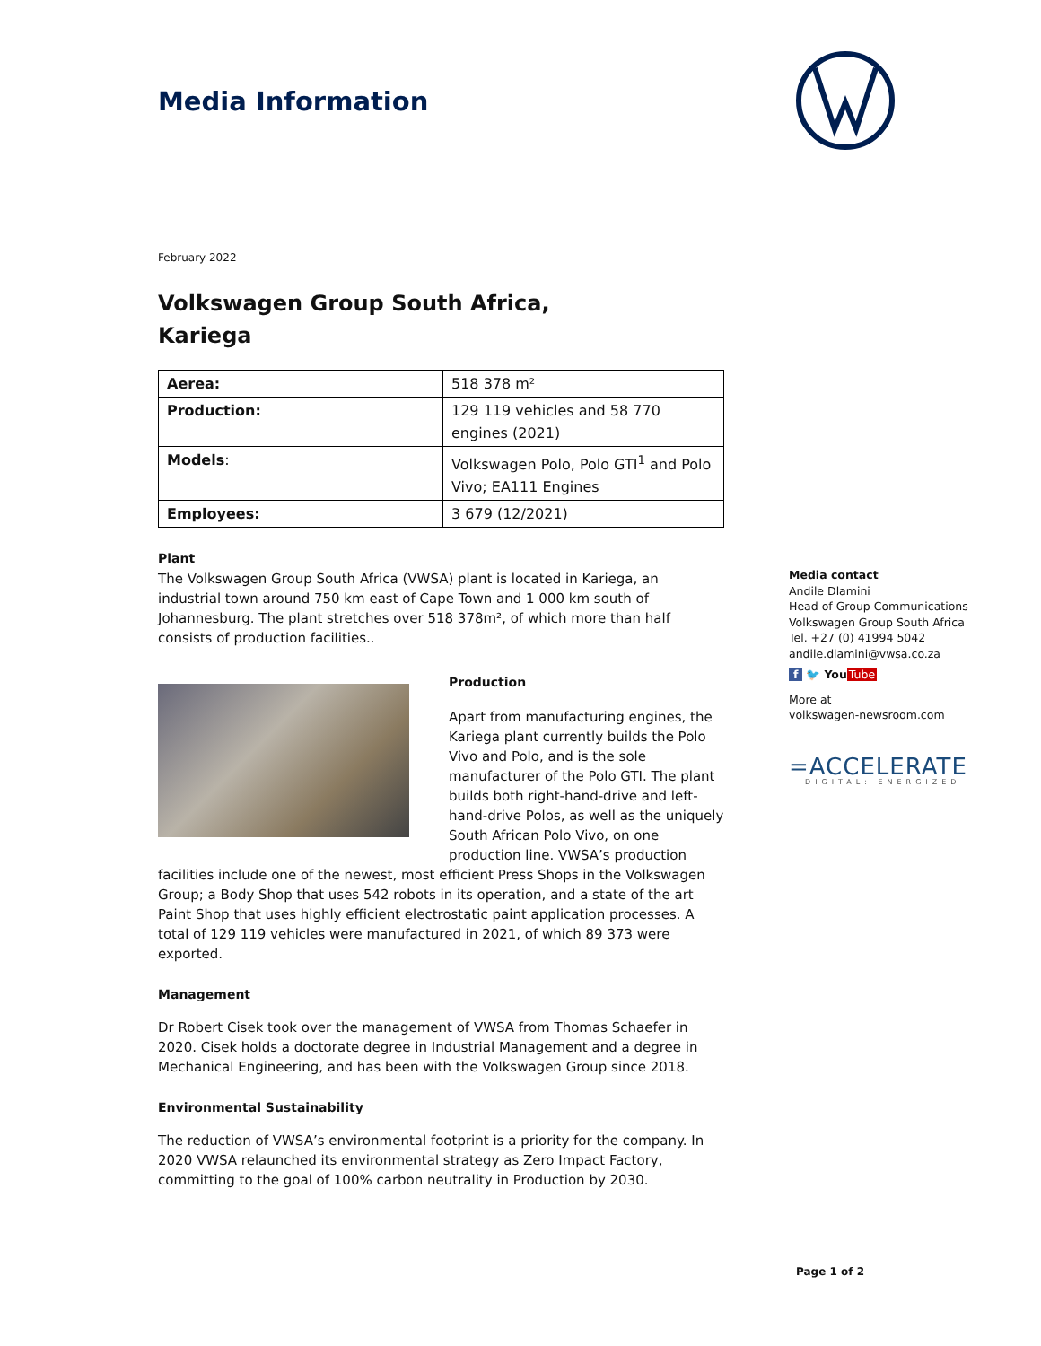Media Information
February 2022
Volkswagen Group South Africa,
Kariega
| Aerea: | 518 378 m² |
| Production: | 129 119 vehicles and 58 770 engines (2021) |
| Models : | Volkswagen Polo, Polo GTI<sup>1</sup> and Polo Vivo; EA111 Engines |
| Employees: | 3 679 (12/2021) |
Plant
The Volkswagen Group South Africa (VWSA) plant is located in Kariega, an industrial town around 750 km east of Cape Town and 1 000 km south of Johannesburg. The plant stretches over 518 378m², of which more than half consists of production facilities..
Production
Apart from manufacturing engines, the Kariega plant currently builds the Polo Vivo and Polo, and is the sole manufacturer of the Polo GTI. The plant builds both right-hand-drive and left-hand-drive Polos, as well as the uniquely South African Polo Vivo, on one production line. VWSA’s production facilities include one of the newest, most efficient Press Shops in the Volkswagen Group; a Body Shop that uses 542 robots in its operation, and a state of the art Paint Shop that uses highly efficient electrostatic paint application processes. A total of 129 119 vehicles were manufactured in 2021, of which 89 373 were exported.
Management
Dr Robert Cisek took over the management of VWSA from Thomas Schaefer in 2020. Cisek holds a doctorate degree in Industrial Management and a degree in Mechanical Engineering, and has been with the Volkswagen Group since 2018.
Environmental Sustainability
The reduction of VWSA’s environmental footprint is a priority for the company. In 2020 VWSA relaunched its environmental strategy as Zero Impact Factory, committing to the goal of 100% carbon neutrality in Production by 2030.
Media contact
Andile Dlamini
Head of Group Communications
Volkswagen Group South Africa
Tel. +27 (0) 41994 5042
andile.dlamini@vwsa.co.za
f 🐦 You Tube
More at
volkswagen-newsroom.com
=ACCELERATE
DIGITAL: ENERGIZED
Page 1 of 2